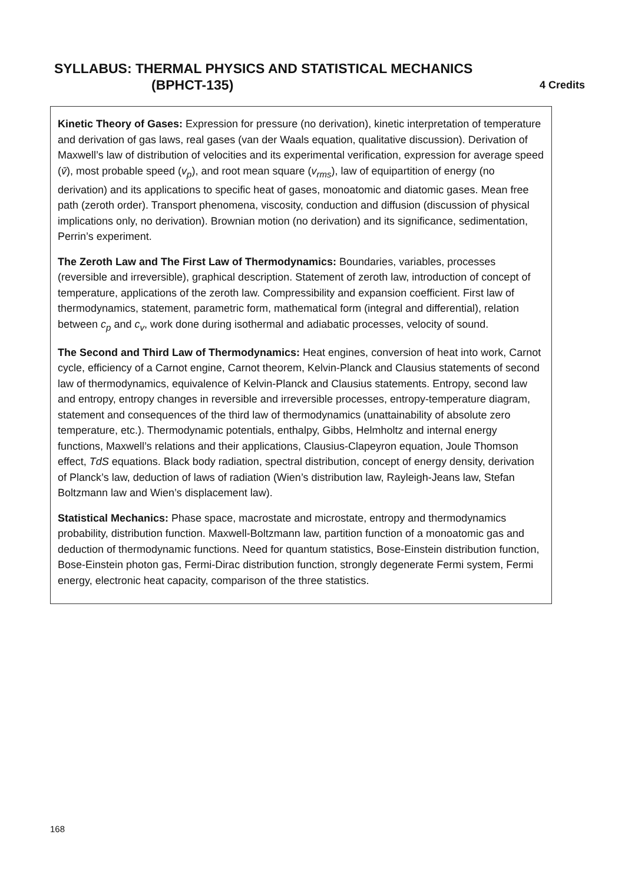SYLLABUS: THERMAL PHYSICS AND STATISTICAL MECHANICS
(BPHCT-135) 4 Credits
Kinetic Theory of Gases: Expression for pressure (no derivation), kinetic interpretation of temperature and derivation of gas laws, real gases (van der Waals equation, qualitative discussion). Derivation of Maxwell’s law of distribution of velocities and its experimental verification, expression for average speed (v̄), most probable speed (v<sub>p</sub>), and root mean square (v<sub>rms</sub>), law of equipartition of energy (no derivation) and its applications to specific heat of gases, monoatomic and diatomic gases. Mean free path (zeroth order). Transport phenomena, viscosity, conduction and diffusion (discussion of physical implications only, no derivation). Brownian motion (no derivation) and its significance, sedimentation, Perrin’s experiment.
The Zeroth Law and The First Law of Thermodynamics: Boundaries, variables, processes (reversible and irreversible), graphical description. Statement of zeroth law, introduction of concept of temperature, applications of the zeroth law. Compressibility and expansion coefficient. First law of thermodynamics, statement, parametric form, mathematical form (integral and differential), relation between c<sub>p</sub> and c<sub>v</sub>, work done during isothermal and adiabatic processes, velocity of sound.
The Second and Third Law of Thermodynamics: Heat engines, conversion of heat into work, Carnot cycle, efficiency of a Carnot engine, Carnot theorem, Kelvin-Planck and Clausius statements of second law of thermodynamics, equivalence of Kelvin-Planck and Clausius statements. Entropy, second law and entropy, entropy changes in reversible and irreversible processes, entropy-temperature diagram, statement and consequences of the third law of thermodynamics (unattainability of absolute zero temperature, etc.). Thermodynamic potentials, enthalpy, Gibbs, Helmholtz and internal energy functions, Maxwell’s relations and their applications, Clausius-Clapeyron equation, Joule Thomson effect, TdS equations. Black body radiation, spectral distribution, concept of energy density, derivation of Planck’s law, deduction of laws of radiation (Wien’s distribution law, Rayleigh-Jeans law, Stefan Boltzmann law and Wien’s displacement law).
Statistical Mechanics: Phase space, macrostate and microstate, entropy and thermodynamics probability, distribution function. Maxwell-Boltzmann law, partition function of a monoatomic gas and deduction of thermodynamic functions. Need for quantum statistics, Bose-Einstein distribution function, Bose-Einstein photon gas, Fermi-Dirac distribution function, strongly degenerate Fermi system, Fermi energy, electronic heat capacity, comparison of the three statistics.
168